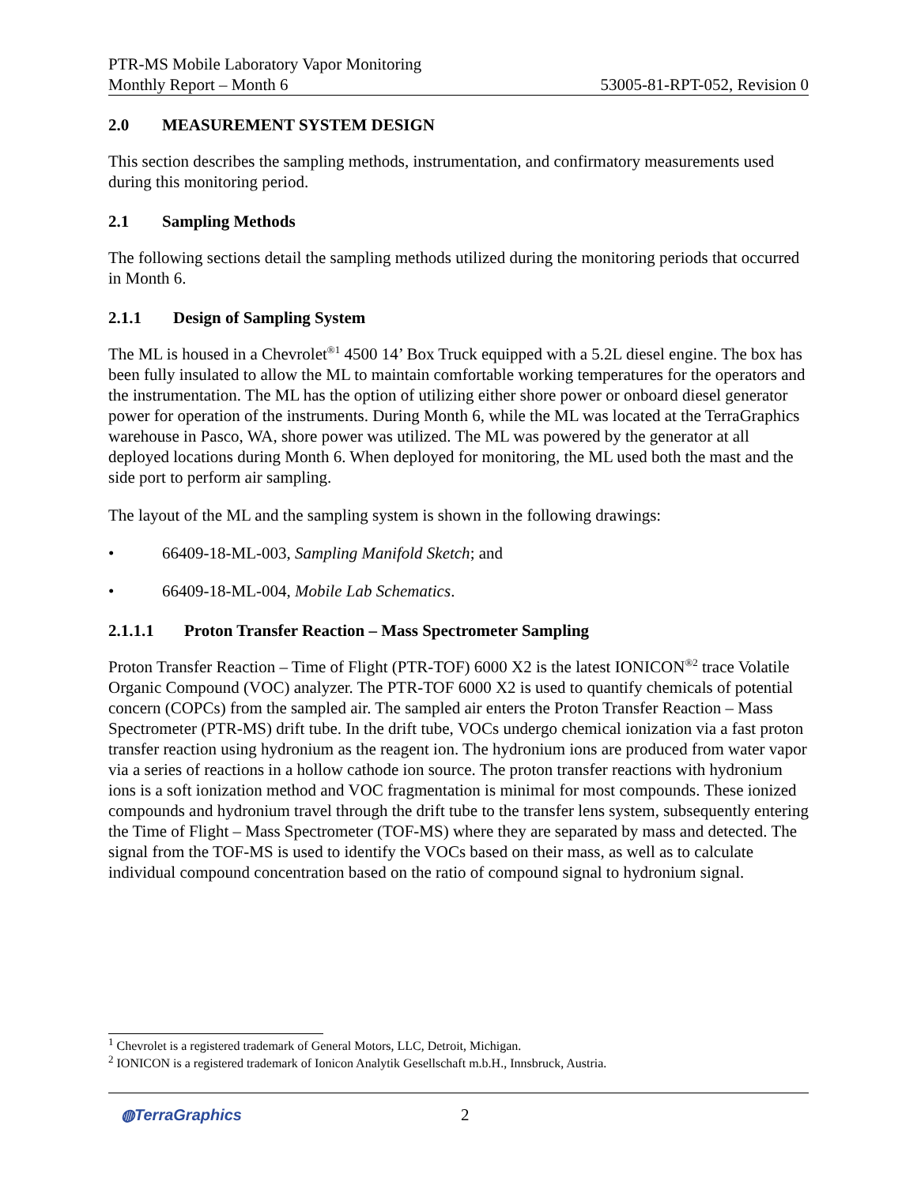PTR-MS Mobile Laboratory Vapor Monitoring
Monthly Report – Month 6 53005-81-RPT-052, Revision 0
2.0 MEASUREMENT SYSTEM DESIGN
This section describes the sampling methods, instrumentation, and confirmatory measurements used during this monitoring period.
2.1 Sampling Methods
The following sections detail the sampling methods utilized during the monitoring periods that occurred in Month 6.
2.1.1 Design of Sampling System
The ML is housed in a Chevrolet<sup>®1</sup> 4500 14’ Box Truck equipped with a 5.2L diesel engine. The box has been fully insulated to allow the ML to maintain comfortable working temperatures for the operators and the instrumentation. The ML has the option of utilizing either shore power or onboard diesel generator power for operation of the instruments. During Month 6, while the ML was located at the TerraGraphics warehouse in Pasco, WA, shore power was utilized. The ML was powered by the generator at all deployed locations during Month 6. When deployed for monitoring, the ML used both the mast and the side port to perform air sampling.
The layout of the ML and the sampling system is shown in the following drawings:
• 66409-18-ML-003, Sampling Manifold Sketch; and
• 66409-18-ML-004, Mobile Lab Schematics.
2.1.1.1 Proton Transfer Reaction – Mass Spectrometer Sampling
Proton Transfer Reaction – Time of Flight (PTR-TOF) 6000 X2 is the latest IONICON<sup>®2</sup> trace Volatile Organic Compound (VOC) analyzer. The PTR-TOF 6000 X2 is used to quantify chemicals of potential concern (COPCs) from the sampled air. The sampled air enters the Proton Transfer Reaction – Mass Spectrometer (PTR-MS) drift tube. In the drift tube, VOCs undergo chemical ionization via a fast proton transfer reaction using hydronium as the reagent ion. The hydronium ions are produced from water vapor via a series of reactions in a hollow cathode ion source. The proton transfer reactions with hydronium ions is a soft ionization method and VOC fragmentation is minimal for most compounds. These ionized compounds and hydronium travel through the drift tube to the transfer lens system, subsequently entering the Time of Flight – Mass Spectrometer (TOF-MS) where they are separated by mass and detected. The signal from the TOF-MS is used to identify the VOCs based on their mass, as well as to calculate individual compound concentration based on the ratio of compound signal to hydronium signal.
<sup>1</sup> Chevrolet is a registered trademark of General Motors, LLC, Detroit, Michigan.
<sup>2</sup> IONICON is a registered trademark of Ionicon Analytik Gesellschaft m.b.H., Innsbruck, Austria.
◍TerraGraphics 2